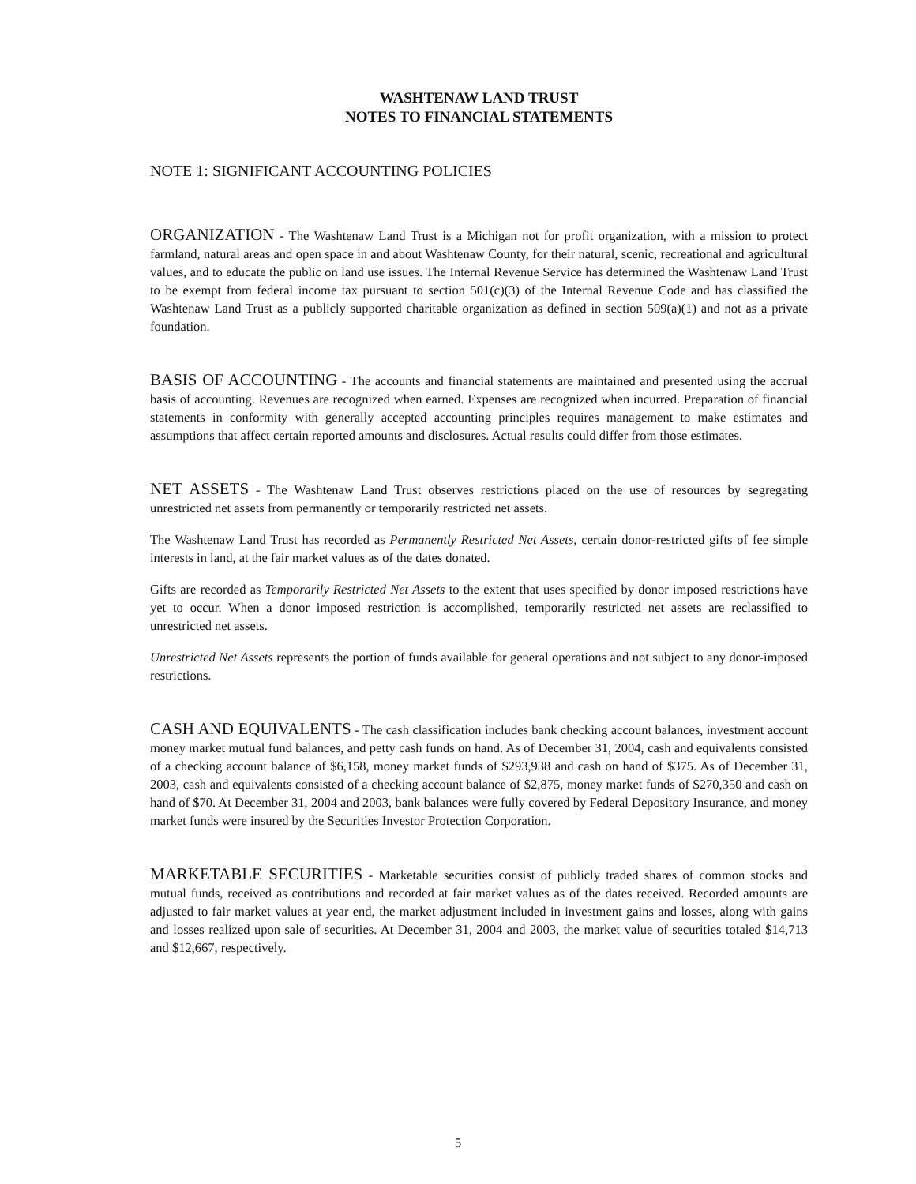WASHTENAW LAND TRUST
NOTES TO FINANCIAL STATEMENTS
NOTE 1: SIGNIFICANT ACCOUNTING POLICIES
ORGANIZATION - The Washtenaw Land Trust is a Michigan not for profit organization, with a mission to protect farmland, natural areas and open space in and about Washtenaw County, for their natural, scenic, recreational and agricultural values, and to educate the public on land use issues. The Internal Revenue Service has determined the Washtenaw Land Trust to be exempt from federal income tax pursuant to section 501(c)(3) of the Internal Revenue Code and has classified the Washtenaw Land Trust as a publicly supported charitable organization as defined in section 509(a)(1) and not as a private foundation.
BASIS OF ACCOUNTING - The accounts and financial statements are maintained and presented using the accrual basis of accounting. Revenues are recognized when earned. Expenses are recognized when incurred. Preparation of financial statements in conformity with generally accepted accounting principles requires management to make estimates and assumptions that affect certain reported amounts and disclosures. Actual results could differ from those estimates.
NET ASSETS - The Washtenaw Land Trust observes restrictions placed on the use of resources by segregating unrestricted net assets from permanently or temporarily restricted net assets.
The Washtenaw Land Trust has recorded as Permanently Restricted Net Assets, certain donor-restricted gifts of fee simple interests in land, at the fair market values as of the dates donated.
Gifts are recorded as Temporarily Restricted Net Assets to the extent that uses specified by donor imposed restrictions have yet to occur. When a donor imposed restriction is accomplished, temporarily restricted net assets are reclassified to unrestricted net assets.
Unrestricted Net Assets represents the portion of funds available for general operations and not subject to any donor-imposed restrictions.
CASH AND EQUIVALENTS - The cash classification includes bank checking account balances, investment account money market mutual fund balances, and petty cash funds on hand. As of December 31, 2004, cash and equivalents consisted of a checking account balance of $6,158, money market funds of $293,938 and cash on hand of $375. As of December 31, 2003, cash and equivalents consisted of a checking account balance of $2,875, money market funds of $270,350 and cash on hand of $70. At December 31, 2004 and 2003, bank balances were fully covered by Federal Depository Insurance, and money market funds were insured by the Securities Investor Protection Corporation.
MARKETABLE SECURITIES - Marketable securities consist of publicly traded shares of common stocks and mutual funds, received as contributions and recorded at fair market values as of the dates received. Recorded amounts are adjusted to fair market values at year end, the market adjustment included in investment gains and losses, along with gains and losses realized upon sale of securities. At December 31, 2004 and 2003, the market value of securities totaled $14,713 and $12,667, respectively.
5